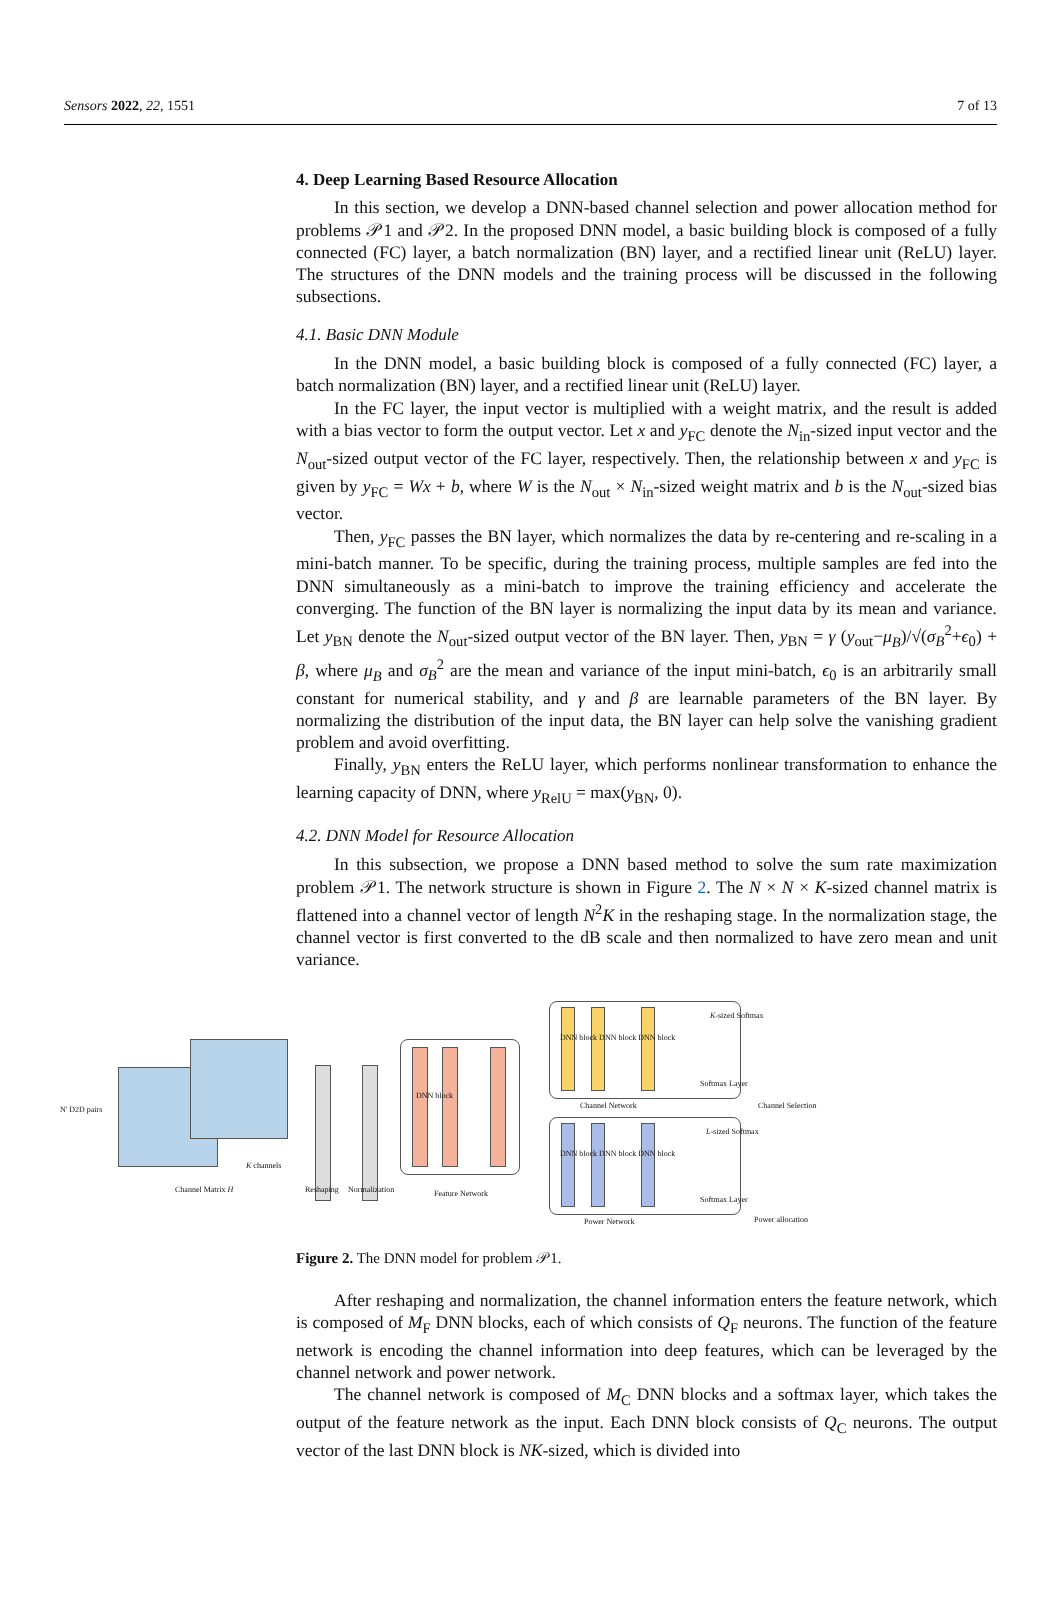Sensors 2022, 22, 1551 7 of 13
4. Deep Learning Based Resource Allocation
In this section, we develop a DNN-based channel selection and power allocation method for problems 𝒫1 and 𝒫2. In the proposed DNN model, a basic building block is composed of a fully connected (FC) layer, a batch normalization (BN) layer, and a rectified linear unit (ReLU) layer. The structures of the DNN models and the training process will be discussed in the following subsections.
4.1. Basic DNN Module
In the DNN model, a basic building block is composed of a fully connected (FC) layer, a batch normalization (BN) layer, and a rectified linear unit (ReLU) layer.
In the FC layer, the input vector is multiplied with a weight matrix, and the result is added with a bias vector to form the output vector. Let x and y<sub>FC</sub> denote the N<sub>in</sub>-sized input vector and the N<sub>out</sub>-sized output vector of the FC layer, respectively. Then, the relationship between x and y<sub>FC</sub> is given by y<sub>FC</sub> = Wx + b, where W is the N<sub>out</sub> × N<sub>in</sub>-sized weight matrix and b is the N<sub>out</sub>-sized bias vector.
Then, y<sub>FC</sub> passes the BN layer, which normalizes the data by re-centering and re-scaling in a mini-batch manner. To be specific, during the training process, multiple samples are fed into the DNN simultaneously as a mini-batch to improve the training efficiency and accelerate the converging. The function of the BN layer is normalizing the input data by its mean and variance. Let y<sub>BN</sub> denote the N<sub>out</sub>-sized output vector of the BN layer. Then, y<sub>BN</sub> = γ (y<sub>out</sub>−μ<sub>B</sub>)/√(σ<sub>B</sub><sup>2</sup>+ϵ<sub>0</sub>) + β, where μ<sub>B</sub> and σ<sub>B</sub><sup>2</sup> are the mean and variance of the input mini-batch, ϵ<sub>0</sub> is an arbitrarily small constant for numerical stability, and γ and β are learnable parameters of the BN layer. By normalizing the distribution of the input data, the BN layer can help solve the vanishing gradient problem and avoid overfitting.
Finally, y<sub>BN</sub> enters the ReLU layer, which performs nonlinear transformation to enhance the learning capacity of DNN, where y<sub>RelU</sub> = max(y<sub>BN</sub>, 0).
4.2. DNN Model for Resource Allocation
In this subsection, we propose a DNN based method to solve the sum rate maximization problem 𝒫1. The network structure is shown in Figure 2. The N × N × K-sized channel matrix is flattened into a channel vector of length N<sup>2</sup>K in the reshaping stage. In the normalization stage, the channel vector is first converted to the dB scale and then normalized to have zero mean and unit variance.
N' D2D pairs
Channel Matrix H
K channels
Reshaping Normalization Feature Network
DNN block
DNN block DNN block DNN block
K-sized Softmax
Softmax Layer
Channel Network Channel Selection
DNN block DNN block DNN block
L-sized Softmax
Softmax Layer
Power Network Power allocation
Figure 2. The DNN model for problem 𝒫1.
After reshaping and normalization, the channel information enters the feature network, which is composed of M<sub>F</sub> DNN blocks, each of which consists of Q<sub>F</sub> neurons. The function of the feature network is encoding the channel information into deep features, which can be leveraged by the channel network and power network.
The channel network is composed of M<sub>C</sub> DNN blocks and a softmax layer, which takes the output of the feature network as the input. Each DNN block consists of Q<sub>C</sub> neurons. The output vector of the last DNN block is NK-sized, which is divided into